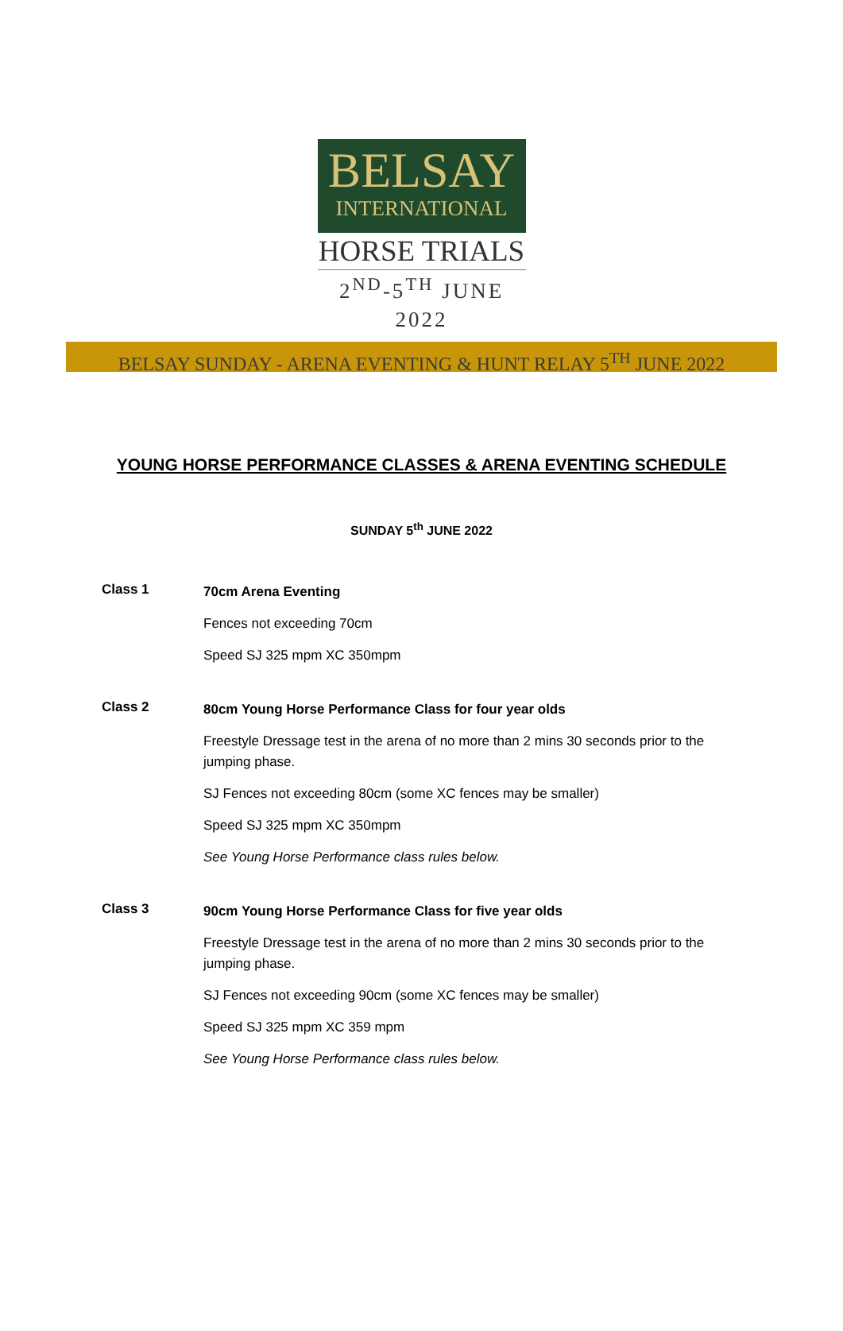BELSAY
INTERNATIONAL
HORSE TRIALS
2<sup>ND</sup>-5<sup>TH</sup> JUNE 2022
BELSAY SUNDAY - ARENA EVENTING & HUNT RELAY 5<sup>TH</sup> JUNE 2022
YOUNG HORSE PERFORMANCE CLASSES & ARENA EVENTING SCHEDULE
SUNDAY 5<sup>th</sup> JUNE 2022
Class 1
70cm Arena Eventing
Fences not exceeding 70cm
Speed SJ 325 mpm XC 350mpm
Class 2
80cm Young Horse Performance Class for four year olds
Freestyle Dressage test in the arena of no more than 2 mins 30 seconds prior to the jumping phase.
SJ Fences not exceeding 80cm (some XC fences may be smaller)
Speed SJ 325 mpm XC 350mpm
See Young Horse Performance class rules below.
Class 3
90cm Young Horse Performance Class for five year olds
Freestyle Dressage test in the arena of no more than 2 mins 30 seconds prior to the jumping phase.
SJ Fences not exceeding 90cm (some XC fences may be smaller)
Speed SJ 325 mpm XC 359 mpm
See Young Horse Performance class rules below.